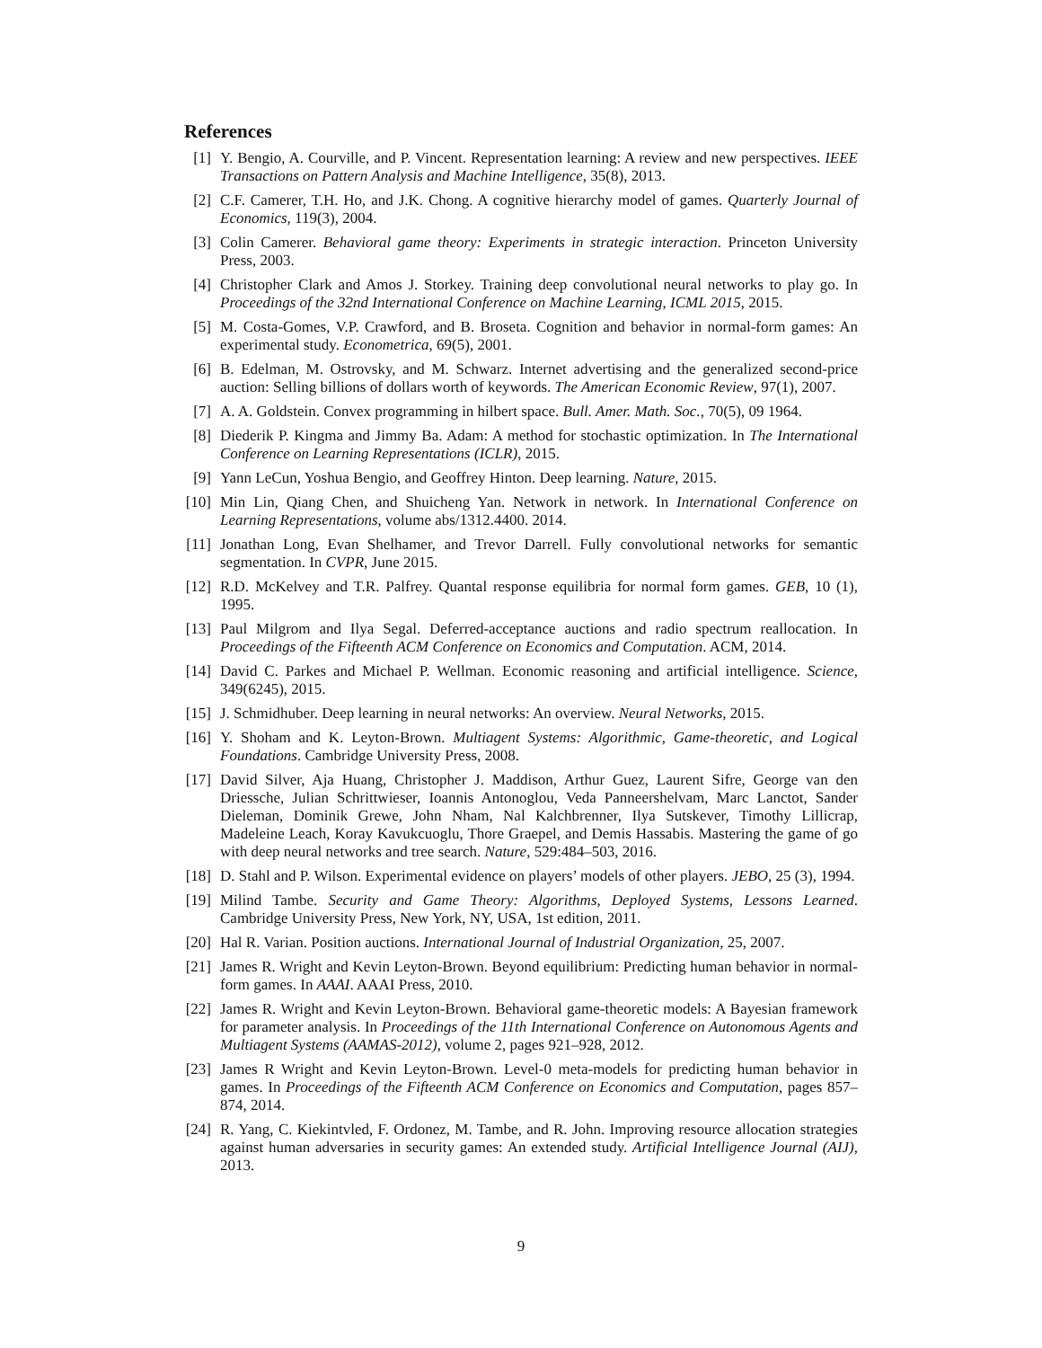References
[1] Y. Bengio, A. Courville, and P. Vincent. Representation learning: A review and new perspectives. IEEE Transactions on Pattern Analysis and Machine Intelligence, 35(8), 2013.
[2] C.F. Camerer, T.H. Ho, and J.K. Chong. A cognitive hierarchy model of games. Quarterly Journal of Economics, 119(3), 2004.
[3] Colin Camerer. Behavioral game theory: Experiments in strategic interaction. Princeton University Press, 2003.
[4] Christopher Clark and Amos J. Storkey. Training deep convolutional neural networks to play go. In Proceedings of the 32nd International Conference on Machine Learning, ICML 2015, 2015.
[5] M. Costa-Gomes, V.P. Crawford, and B. Broseta. Cognition and behavior in normal-form games: An experimental study. Econometrica, 69(5), 2001.
[6] B. Edelman, M. Ostrovsky, and M. Schwarz. Internet advertising and the generalized second-price auction: Selling billions of dollars worth of keywords. The American Economic Review, 97(1), 2007.
[7] A. A. Goldstein. Convex programming in hilbert space. Bull. Amer. Math. Soc., 70(5), 09 1964.
[8] Diederik P. Kingma and Jimmy Ba. Adam: A method for stochastic optimization. In The International Conference on Learning Representations (ICLR), 2015.
[9] Yann LeCun, Yoshua Bengio, and Geoffrey Hinton. Deep learning. Nature, 2015.
[10] Min Lin, Qiang Chen, and Shuicheng Yan. Network in network. In International Conference on Learning Representations, volume abs/1312.4400. 2014.
[11] Jonathan Long, Evan Shelhamer, and Trevor Darrell. Fully convolutional networks for semantic segmentation. In CVPR, June 2015.
[12] R.D. McKelvey and T.R. Palfrey. Quantal response equilibria for normal form games. GEB, 10 (1), 1995.
[13] Paul Milgrom and Ilya Segal. Deferred-acceptance auctions and radio spectrum reallocation. In Proceedings of the Fifteenth ACM Conference on Economics and Computation. ACM, 2014.
[14] David C. Parkes and Michael P. Wellman. Economic reasoning and artificial intelligence. Science, 349(6245), 2015.
[15] J. Schmidhuber. Deep learning in neural networks: An overview. Neural Networks, 2015.
[16] Y. Shoham and K. Leyton-Brown. Multiagent Systems: Algorithmic, Game-theoretic, and Logical Foundations. Cambridge University Press, 2008.
[17] David Silver, Aja Huang, Christopher J. Maddison, Arthur Guez, Laurent Sifre, George van den Driessche, Julian Schrittwieser, Ioannis Antonoglou, Veda Panneershelvam, Marc Lanctot, Sander Dieleman, Dominik Grewe, John Nham, Nal Kalchbrenner, Ilya Sutskever, Timothy Lillicrap, Madeleine Leach, Koray Kavukcuoglu, Thore Graepel, and Demis Hassabis. Mastering the game of go with deep neural networks and tree search. Nature, 529:484–503, 2016.
[18] D. Stahl and P. Wilson. Experimental evidence on players’ models of other players. JEBO, 25 (3), 1994.
[19] Milind Tambe. Security and Game Theory: Algorithms, Deployed Systems, Lessons Learned. Cambridge University Press, New York, NY, USA, 1st edition, 2011.
[20] Hal R. Varian. Position auctions. International Journal of Industrial Organization, 25, 2007.
[21] James R. Wright and Kevin Leyton-Brown. Beyond equilibrium: Predicting human behavior in normal-form games. In AAAI. AAAI Press, 2010.
[22] James R. Wright and Kevin Leyton-Brown. Behavioral game-theoretic models: A Bayesian framework for parameter analysis. In Proceedings of the 11th International Conference on Autonomous Agents and Multiagent Systems (AAMAS-2012), volume 2, pages 921–928, 2012.
[23] James R Wright and Kevin Leyton-Brown. Level-0 meta-models for predicting human behavior in games. In Proceedings of the Fifteenth ACM Conference on Economics and Computation, pages 857–874, 2014.
[24] R. Yang, C. Kiekintvled, F. Ordonez, M. Tambe, and R. John. Improving resource allocation strategies against human adversaries in security games: An extended study. Artificial Intelligence Journal (AIJ), 2013.
9